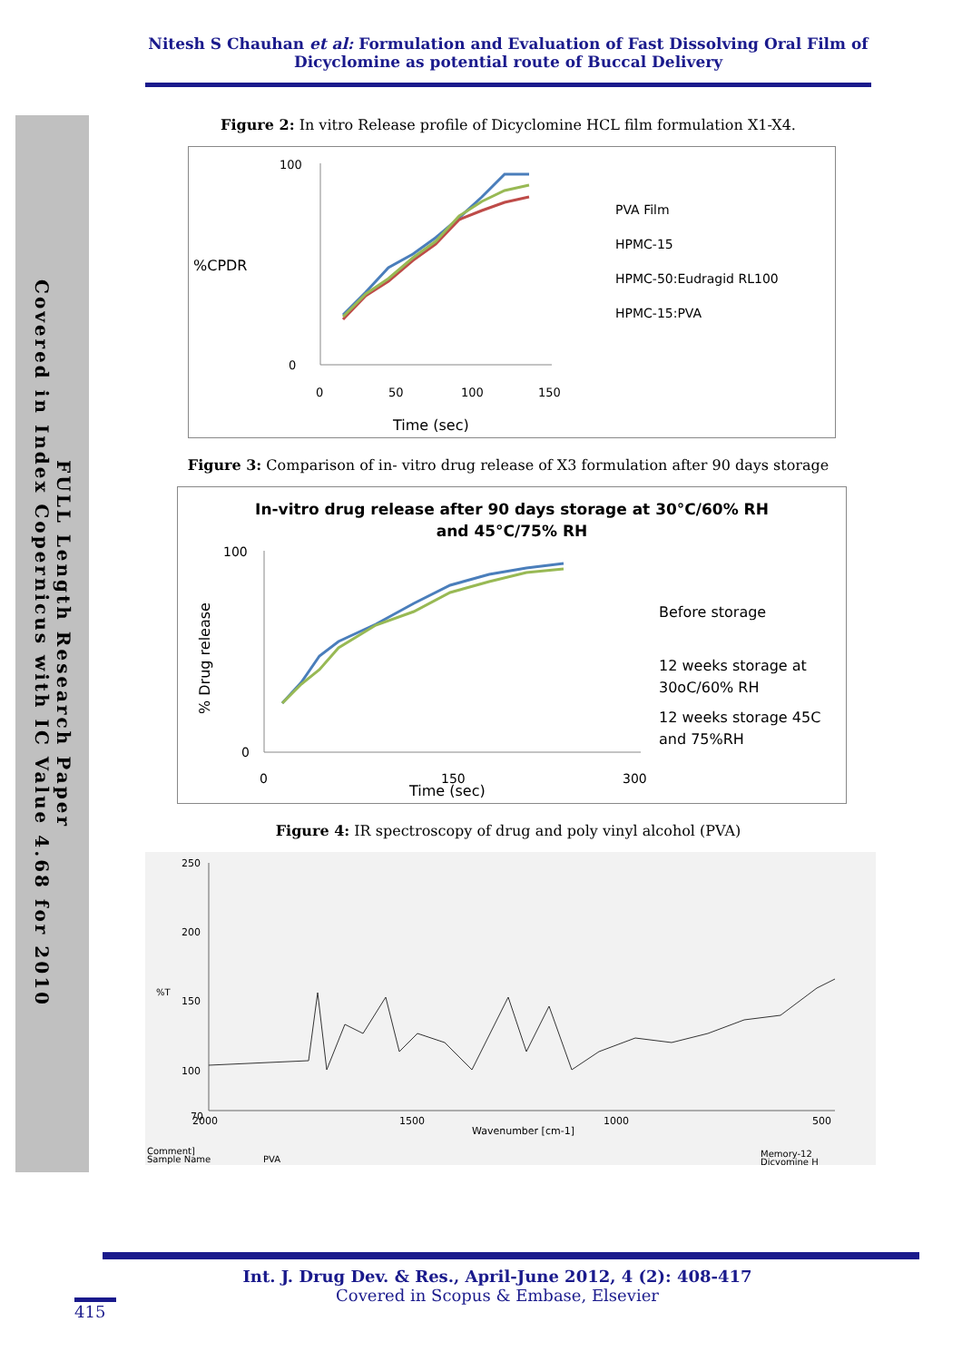Nitesh S Chauhan et al: Formulation and Evaluation of Fast Dissolving Oral Film of Dicyclomine as potential route of Buccal Delivery
FULL Length Research Paper
Covered in Index Copernicus with IC Value 4.68 for 2010
Figure 2: In vitro Release profile of Dicyclomine HCL film formulation X1-X4.
%CPDR
100
0
0
50
100
150
Time (sec)
PVA Film
HPMC-15
HPMC-50:Eudragid RL100
HPMC-15:PVA
Figure 3: Comparison of in- vitro drug release of X3 formulation after 90 days storage
In-vitro drug release after 90 days storage at 30°C/60% RH
and 45°C/75% RH
% Drug release
100
0
0
150
300
Time (sec)
Before storage
12 weeks storage at
30oC/60% RH
12 weeks storage 45C
and 75%RH
Figure 4: IR spectroscopy of drug and poly vinyl alcohol (PVA)
250
200
%T
150
100
70
2000
1500
1000
500
Wavenumber [cm-1]
Comment]
Sample Name
PVA
Memory-12
Dicyomine H
Int. J. Drug Dev. & Res., April-June 2012, 4 (2): 408-417
Covered in Scopus & Embase, Elsevier
415